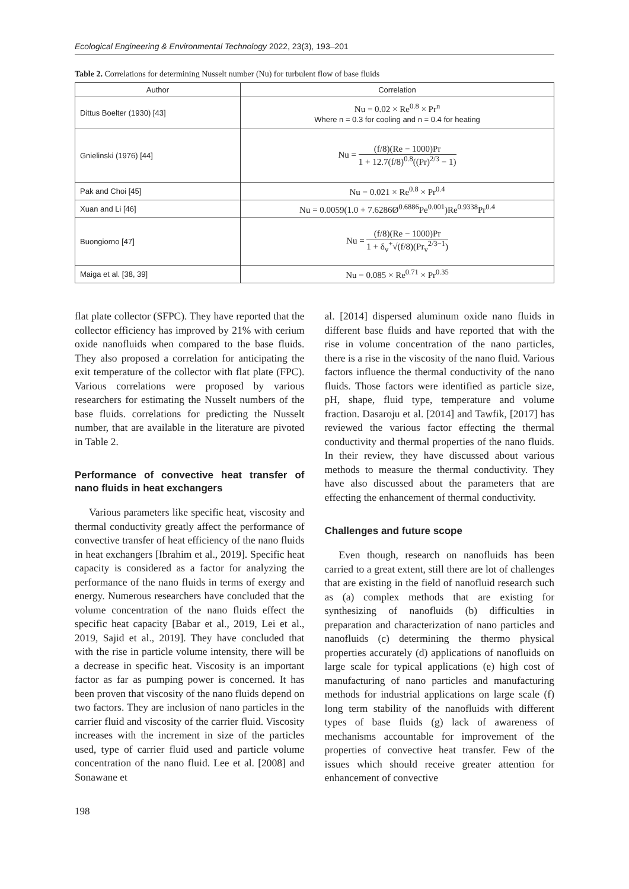Ecological Engineering & Environmental Technology 2022, 23(3), 193–201
Table 2. Correlations for determining Nusselt number (Nu) for turbulent flow of base fluids
| Author | Correlation |
| --- | --- |
| Dittus Boelter (1930) [43] | Nu = 0.02 × Re<sup>0.8</sup> × Pr<sup>n</sup> Where n = 0.3 for cooling and n = 0.4 for heating |
| Gnielinski (1976) [44] | Nu = (f/8)(Re − 1000)Pr 1 + 12.7(f/8)<sup>0.8</sup>((Pr)<sup>2/3</sup> − 1) |
| Pak and Choi [45] | Nu = 0.021 × Re<sup>0.8</sup> × Pr<sup>0.4</sup> |
| Xuan and Li [46] | Nu = 0.0059(1.0 + 7.6286Ø<sup>0.6886</sup>Pe<sup>0.001</sup>)Re<sup>0.9338</sup>Pr<sup>0.4</sup> |
| Buongiorno [47] | Nu = (f/8)(Re − 1000)Pr 1 + δ<sub>v</sub><sup>+</sup>√(f/8)(Pr<sub>v</sub><sup>2/3−1</sup>) |
| Maiga et al. [38, 39] | Nu = 0.085 × Re<sup>0.71</sup> × Pr<sup>0.35</sup> |
flat plate collector (SFPC). They have reported that the collector efficiency has improved by 21% with cerium oxide nanofluids when compared to the base fluids. They also proposed a correlation for anticipating the exit temperature of the collector with flat plate (FPC). Various correlations were proposed by various researchers for estimating the Nusselt numbers of the base fluids. correlations for predicting the Nusselt number, that are available in the literature are pivoted in Table 2.
Performance of convective heat transfer of nano fluids in heat exchangers
Various parameters like specific heat, viscosity and thermal conductivity greatly affect the performance of convective transfer of heat efficiency of the nano fluids in heat exchangers [Ibrahim et al., 2019]. Specific heat capacity is considered as a factor for analyzing the performance of the nano fluids in terms of exergy and energy. Numerous researchers have concluded that the volume concentration of the nano fluids effect the specific heat capacity [Babar et al., 2019, Lei et al., 2019, Sajid et al., 2019]. They have concluded that with the rise in particle volume intensity, there will be a decrease in specific heat. Viscosity is an important factor as far as pumping power is concerned. It has been proven that viscosity of the nano fluids depend on two factors. They are inclusion of nano particles in the carrier fluid and viscosity of the carrier fluid. Viscosity increases with the increment in size of the particles used, type of carrier fluid used and particle volume concentration of the nano fluid. Lee et al. [2008] and Sonawane et
al. [2014] dispersed aluminum oxide nano fluids in different base fluids and have reported that with the rise in volume concentration of the nano particles, there is a rise in the viscosity of the nano fluid. Various factors influence the thermal conductivity of the nano fluids. Those factors were identified as particle size, pH, shape, fluid type, temperature and volume fraction. Dasaroju et al. [2014] and Tawfik, [2017] has reviewed the various factor effecting the thermal conductivity and thermal properties of the nano fluids. In their review, they have discussed about various methods to measure the thermal conductivity. They have also discussed about the parameters that are effecting the enhancement of thermal conductivity.
Challenges and future scope
Even though, research on nanofluids has been carried to a great extent, still there are lot of challenges that are existing in the field of nanofluid research such as (a) complex methods that are existing for synthesizing of nanofluids (b) difficulties in preparation and characterization of nano particles and nanofluids (c) determining the thermo physical properties accurately (d) applications of nanofluids on large scale for typical applications (e) high cost of manufacturing of nano particles and manufacturing methods for industrial applications on large scale (f) long term stability of the nanofluids with different types of base fluids (g) lack of awareness of mechanisms accountable for improvement of the properties of convective heat transfer. Few of the issues which should receive greater attention for enhancement of convective
198